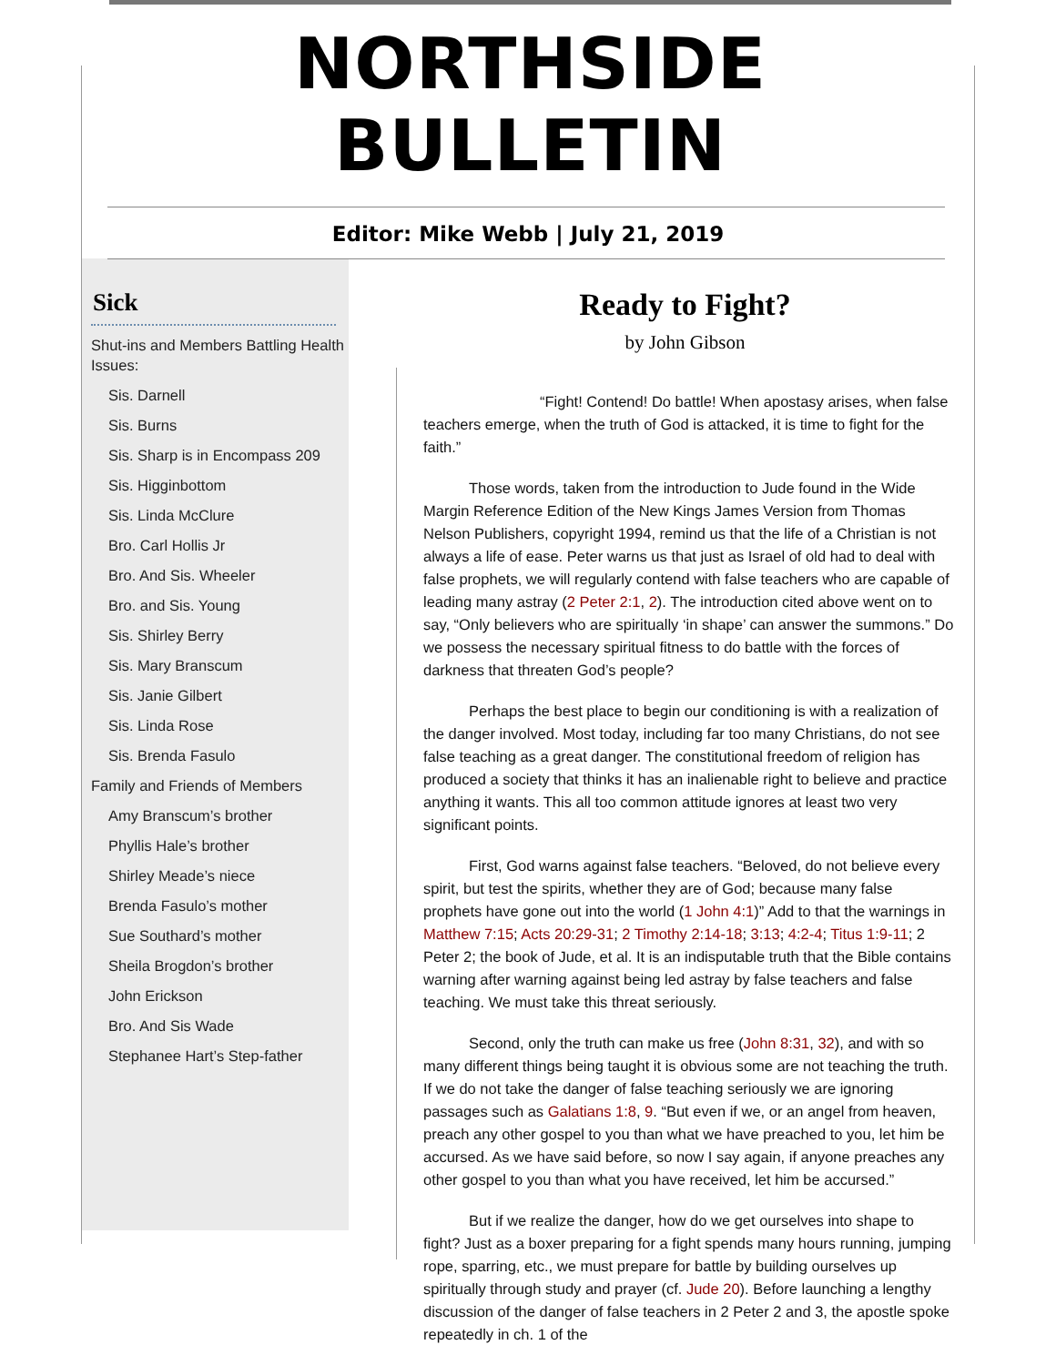NORTHSIDE BULLETIN
Editor: Mike Webb | July 21, 2019
Sick
Shut-ins and Members Battling Health Issues:
Sis. Darnell
Sis. Burns
Sis. Sharp is in Encompass 209
Sis. Higginbottom
Sis. Linda McClure
Bro. Carl Hollis Jr
Bro. And Sis. Wheeler
Bro. and Sis. Young
Sis. Shirley Berry
Sis. Mary Branscum
Sis. Janie Gilbert
Sis. Linda Rose
Sis. Brenda Fasulo
Family and Friends of Members
Amy Branscum’s brother
Phyllis Hale’s brother
Shirley Meade’s niece
Brenda Fasulo’s mother
Sue Southard’s mother
Sheila Brogdon’s brother
John Erickson
Bro. And Sis Wade
Stephanee Hart’s Step-father
Ready to Fight?
by John Gibson
“Fight! Contend! Do battle! When apostasy arises, when false teachers emerge, when the truth of God is attacked, it is time to fight for the faith.”
Those words, taken from the introduction to Jude found in the Wide Margin Reference Edition of the New Kings James Version from Thomas Nelson Publishers, copyright 1994, remind us that the life of a Christian is not always a life of ease. Peter warns us that just as Israel of old had to deal with false prophets, we will regularly contend with false teachers who are capable of leading many astray (2 Peter 2:1, 2). The introduction cited above went on to say, “Only believers who are spiritually ‘in shape’ can answer the summons.” Do we possess the necessary spiritual fitness to do battle with the forces of darkness that threaten God’s people?
Perhaps the best place to begin our conditioning is with a realization of the danger involved. Most today, including far too many Christians, do not see false teaching as a great danger. The constitutional freedom of religion has produced a society that thinks it has an inalienable right to believe and practice anything it wants. This all too common attitude ignores at least two very significant points.
First, God warns against false teachers. “Beloved, do not believe every spirit, but test the spirits, whether they are of God; because many false prophets have gone out into the world (1 John 4:1)” Add to that the warnings in Matthew 7:15; Acts 20:29-31; 2 Timothy 2:14-18; 3:13; 4:2-4; Titus 1:9-11; 2 Peter 2; the book of Jude, et al. It is an indisputable truth that the Bible contains warning after warning against being led astray by false teachers and false teaching. We must take this threat seriously.
Second, only the truth can make us free (John 8:31, 32), and with so many different things being taught it is obvious some are not teaching the truth. If we do not take the danger of false teaching seriously we are ignoring passages such as Galatians 1:8, 9. “But even if we, or an angel from heaven, preach any other gospel to you than what we have preached to you, let him be accursed. As we have said before, so now I say again, if anyone preaches any other gospel to you than what you have received, let him be accursed.”
But if we realize the danger, how do we get ourselves into shape to fight? Just as a boxer preparing for a fight spends many hours running, jumping rope, sparring, etc., we must prepare for battle by building ourselves up spiritually through study and prayer (cf. Jude 20). Before launching a lengthy discussion of the danger of false teachers in 2 Peter 2 and 3, the apostle spoke repeatedly in ch. 1 of the